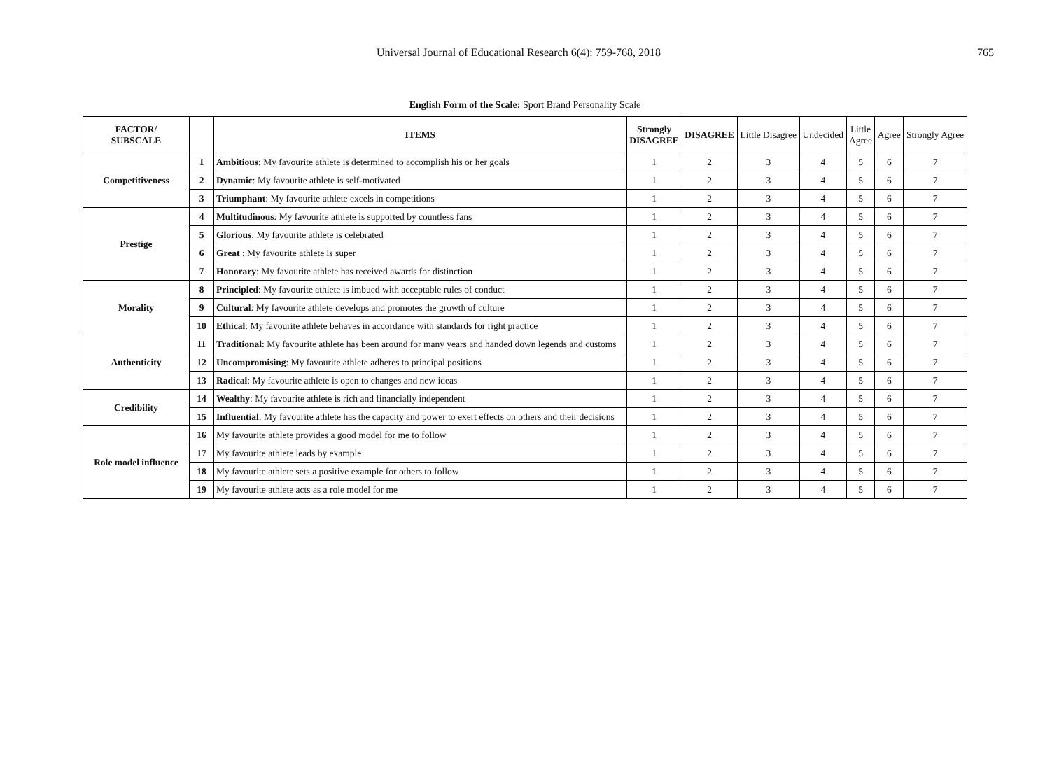Universal Journal of Educational Research 6(4): 759-768, 2018 765
English Form of the Scale: Sport Brand Personality Scale
| FACTOR/ SUBSCALE | | ITEMS | Strongly DISAGREE | DISAGREE | Little Disagree | Undecided | Little Agree | Agree | Strongly Agree |
| Competitiveness | 1 | Ambitious : My favourite athlete is determined to accomplish his or her goals | 1 | 2 | 3 | 4 | 5 | 6 | 7 |
| | 2 | Dynamic : My favourite athlete is self-motivated | 1 | 2 | 3 | 4 | 5 | 6 | 7 |
| | 3 | Triumphant : My favourite athlete excels in competitions | 1 | 2 | 3 | 4 | 5 | 6 | 7 |
| Prestige | 4 | Multitudinous : My favourite athlete is supported by countless fans | 1 | 2 | 3 | 4 | 5 | 6 | 7 |
| | 5 | Glorious : My favourite athlete is celebrated | 1 | 2 | 3 | 4 | 5 | 6 | 7 |
| | 6 | Great : My favourite athlete is super | 1 | 2 | 3 | 4 | 5 | 6 | 7 |
| | 7 | Honorary : My favourite athlete has received awards for distinction | 1 | 2 | 3 | 4 | 5 | 6 | 7 |
| Morality | 8 | Principled : My favourite athlete is imbued with acceptable rules of conduct | 1 | 2 | 3 | 4 | 5 | 6 | 7 |
| | 9 | Cultural : My favourite athlete develops and promotes the growth of culture | 1 | 2 | 3 | 4 | 5 | 6 | 7 |
| | 10 | Ethical : My favourite athlete behaves in accordance with standards for right practice | 1 | 2 | 3 | 4 | 5 | 6 | 7 |
| Authenticity | 11 | Traditional : My favourite athlete has been around for many years and handed down legends and customs | 1 | 2 | 3 | 4 | 5 | 6 | 7 |
| | 12 | Uncompromising : My favourite athlete adheres to principal positions | 1 | 2 | 3 | 4 | 5 | 6 | 7 |
| | 13 | Radical : My favourite athlete is open to changes and new ideas | 1 | 2 | 3 | 4 | 5 | 6 | 7 |
| Credibility | 14 | Wealthy : My favourite athlete is rich and financially independent | 1 | 2 | 3 | 4 | 5 | 6 | 7 |
| | 15 | Influential : My favourite athlete has the capacity and power to exert effects on others and their decisions | 1 | 2 | 3 | 4 | 5 | 6 | 7 |
| Role model influence | 16 | My favourite athlete provides a good model for me to follow | 1 | 2 | 3 | 4 | 5 | 6 | 7 |
| | 17 | My favourite athlete leads by example | 1 | 2 | 3 | 4 | 5 | 6 | 7 |
| | 18 | My favourite athlete sets a positive example for others to follow | 1 | 2 | 3 | 4 | 5 | 6 | 7 |
| | 19 | My favourite athlete acts as a role model for me | 1 | 2 | 3 | 4 | 5 | 6 | 7 |